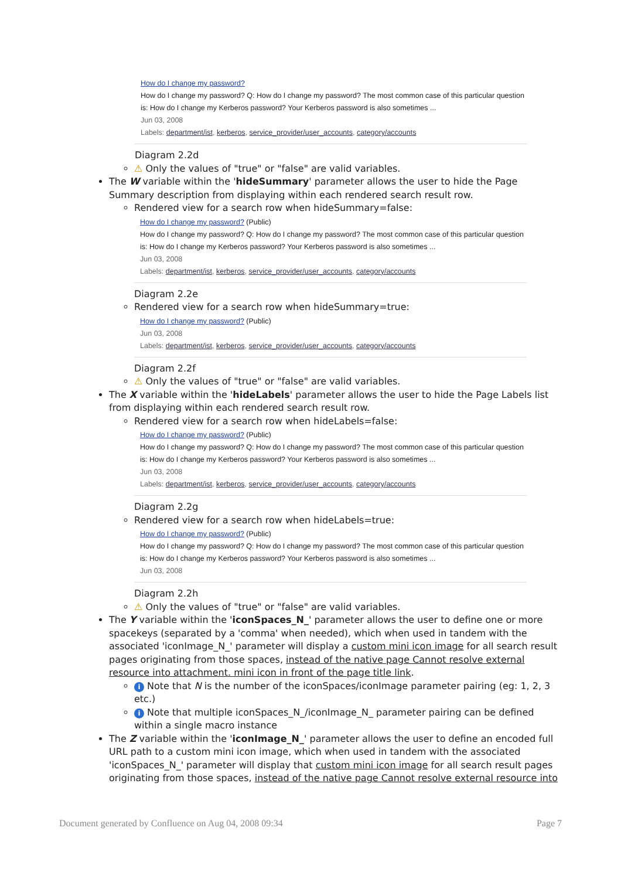How do I change my password?
How do I change my password? Q: How do I change my password? The most common case of this particular question is: How do I change my Kerberos password? Your Kerberos password is also sometimes ...
Jun 03, 2008
Labels: department/ist, kerberos, service_provider/user_accounts, category/accounts
Diagram 2.2d
⚠ Only the values of "true" or "false" are valid variables.
The W variable within the 'hideSummary' parameter allows the user to hide the Page Summary description from displaying within each rendered search result row.
Rendered view for a search row when hideSummary=false:
How do I change my password? (Public)
How do I change my password? Q: How do I change my password? The most common case of this particular question is: How do I change my Kerberos password? Your Kerberos password is also sometimes ...
Jun 03, 2008
Labels: department/ist, kerberos, service_provider/user_accounts, category/accounts
Diagram 2.2e
Rendered view for a search row when hideSummary=true:
How do I change my password? (Public)
Jun 03, 2008
Labels: department/ist, kerberos, service_provider/user_accounts, category/accounts
Diagram 2.2f
⚠ Only the values of "true" or "false" are valid variables.
The X variable within the 'hideLabels' parameter allows the user to hide the Page Labels list from displaying within each rendered search result row.
Rendered view for a search row when hideLabels=false:
How do I change my password? (Public)
How do I change my password? Q: How do I change my password? The most common case of this particular question is: How do I change my Kerberos password? Your Kerberos password is also sometimes ...
Jun 03, 2008
Labels: department/ist, kerberos, service_provider/user_accounts, category/accounts
Diagram 2.2g
Rendered view for a search row when hideLabels=true:
How do I change my password? (Public)
How do I change my password? Q: How do I change my password? The most common case of this particular question is: How do I change my Kerberos password? Your Kerberos password is also sometimes ...
Jun 03, 2008
Diagram 2.2h
⚠ Only the values of "true" or "false" are valid variables.
The Y variable within the 'iconSpaces_N_' parameter allows the user to define one or more spacekeys (separated by a 'comma' when needed), which when used in tandem with the associated 'iconImage_N_' parameter will display a custom mini icon image for all search result pages originating from those spaces, instead of the native page Cannot resolve external resource into attachment. mini icon in front of the page title link.
i Note that N is the number of the iconSpaces/iconImage parameter pairing (eg: 1, 2, 3 etc.)
i Note that multiple iconSpaces_N_/iconImage_N_ parameter pairing can be defined within a single macro instance
The Z variable within the 'iconImage_N_' parameter allows the user to define an encoded full URL path to a custom mini icon image, which when used in tandem with the associated 'iconSpaces_N_' parameter will display that custom mini icon image for all search result pages originating from those spaces, instead of the native page Cannot resolve external resource into
Document generated by Confluence on Aug 04, 2008 09:34 Page 7